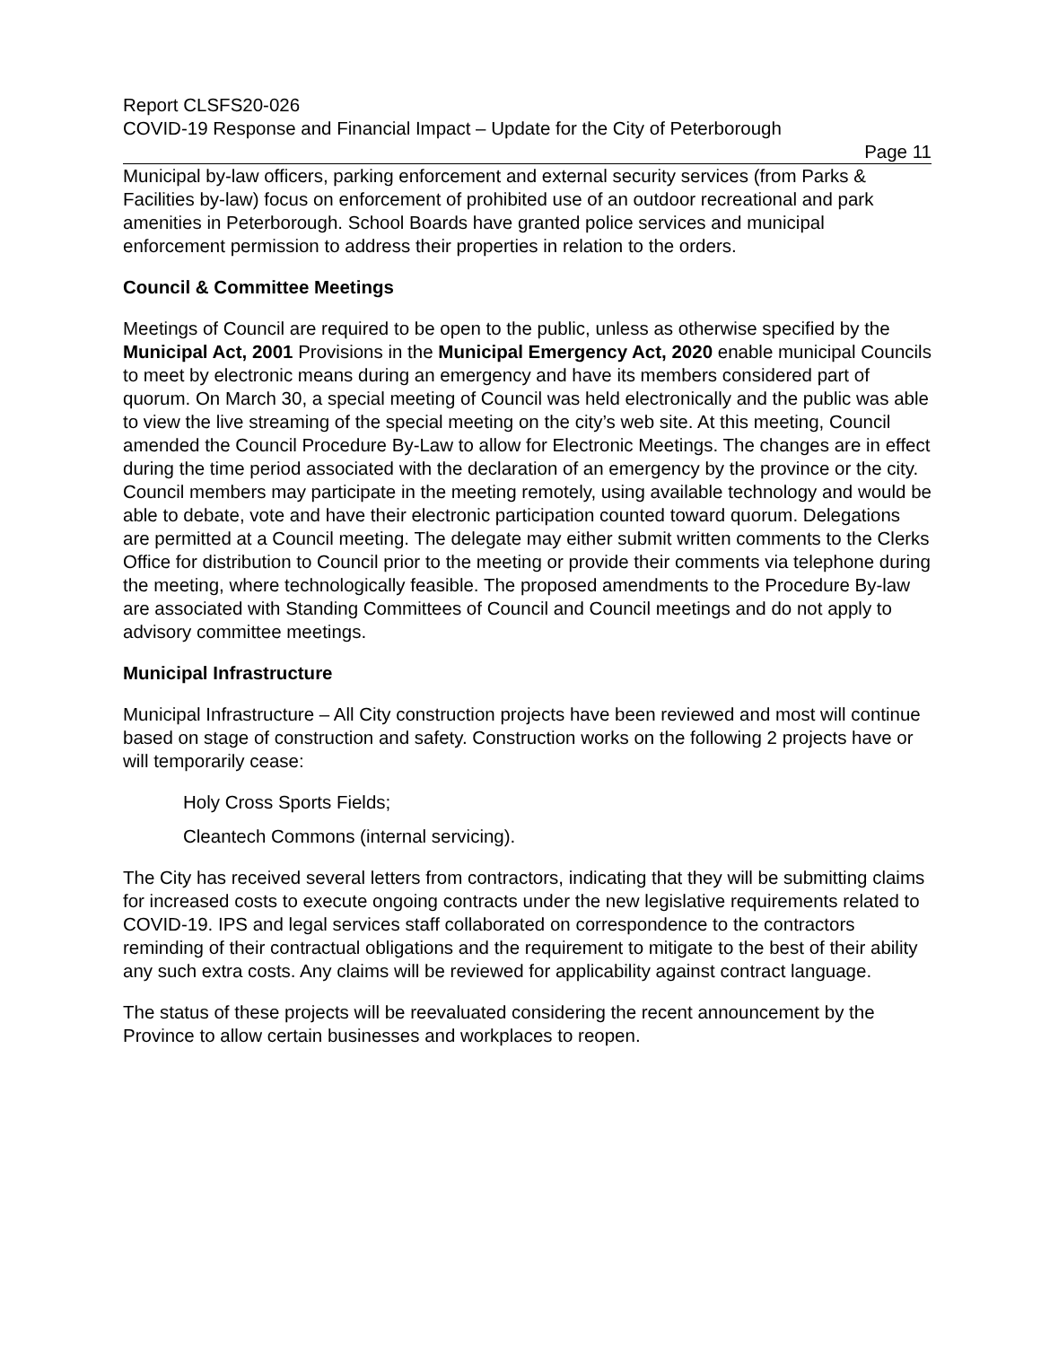Report CLSFS20-026
COVID-19 Response and Financial Impact – Update for the City of Peterborough
Page 11
Municipal by-law officers, parking enforcement and external security services (from Parks & Facilities by-law) focus on enforcement of prohibited use of an outdoor recreational and park amenities in Peterborough. School Boards have granted police services and municipal enforcement permission to address their properties in relation to the orders.
Council & Committee Meetings
Meetings of Council are required to be open to the public, unless as otherwise specified by the Municipal Act, 2001 Provisions in the Municipal Emergency Act, 2020 enable municipal Councils to meet by electronic means during an emergency and have its members considered part of quorum. On March 30, a special meeting of Council was held electronically and the public was able to view the live streaming of the special meeting on the city’s web site. At this meeting, Council amended the Council Procedure By-Law to allow for Electronic Meetings. The changes are in effect during the time period associated with the declaration of an emergency by the province or the city. Council members may participate in the meeting remotely, using available technology and would be able to debate, vote and have their electronic participation counted toward quorum. Delegations are permitted at a Council meeting. The delegate may either submit written comments to the Clerks Office for distribution to Council prior to the meeting or provide their comments via telephone during the meeting, where technologically feasible. The proposed amendments to the Procedure By-law are associated with Standing Committees of Council and Council meetings and do not apply to advisory committee meetings.
Municipal Infrastructure
Municipal Infrastructure – All City construction projects have been reviewed and most will continue based on stage of construction and safety. Construction works on the following 2 projects have or will temporarily cease:
Holy Cross Sports Fields;
Cleantech Commons (internal servicing).
The City has received several letters from contractors, indicating that they will be submitting claims for increased costs to execute ongoing contracts under the new legislative requirements related to COVID-19. IPS and legal services staff collaborated on correspondence to the contractors reminding of their contractual obligations and the requirement to mitigate to the best of their ability any such extra costs. Any claims will be reviewed for applicability against contract language.
The status of these projects will be reevaluated considering the recent announcement by the Province to allow certain businesses and workplaces to reopen.